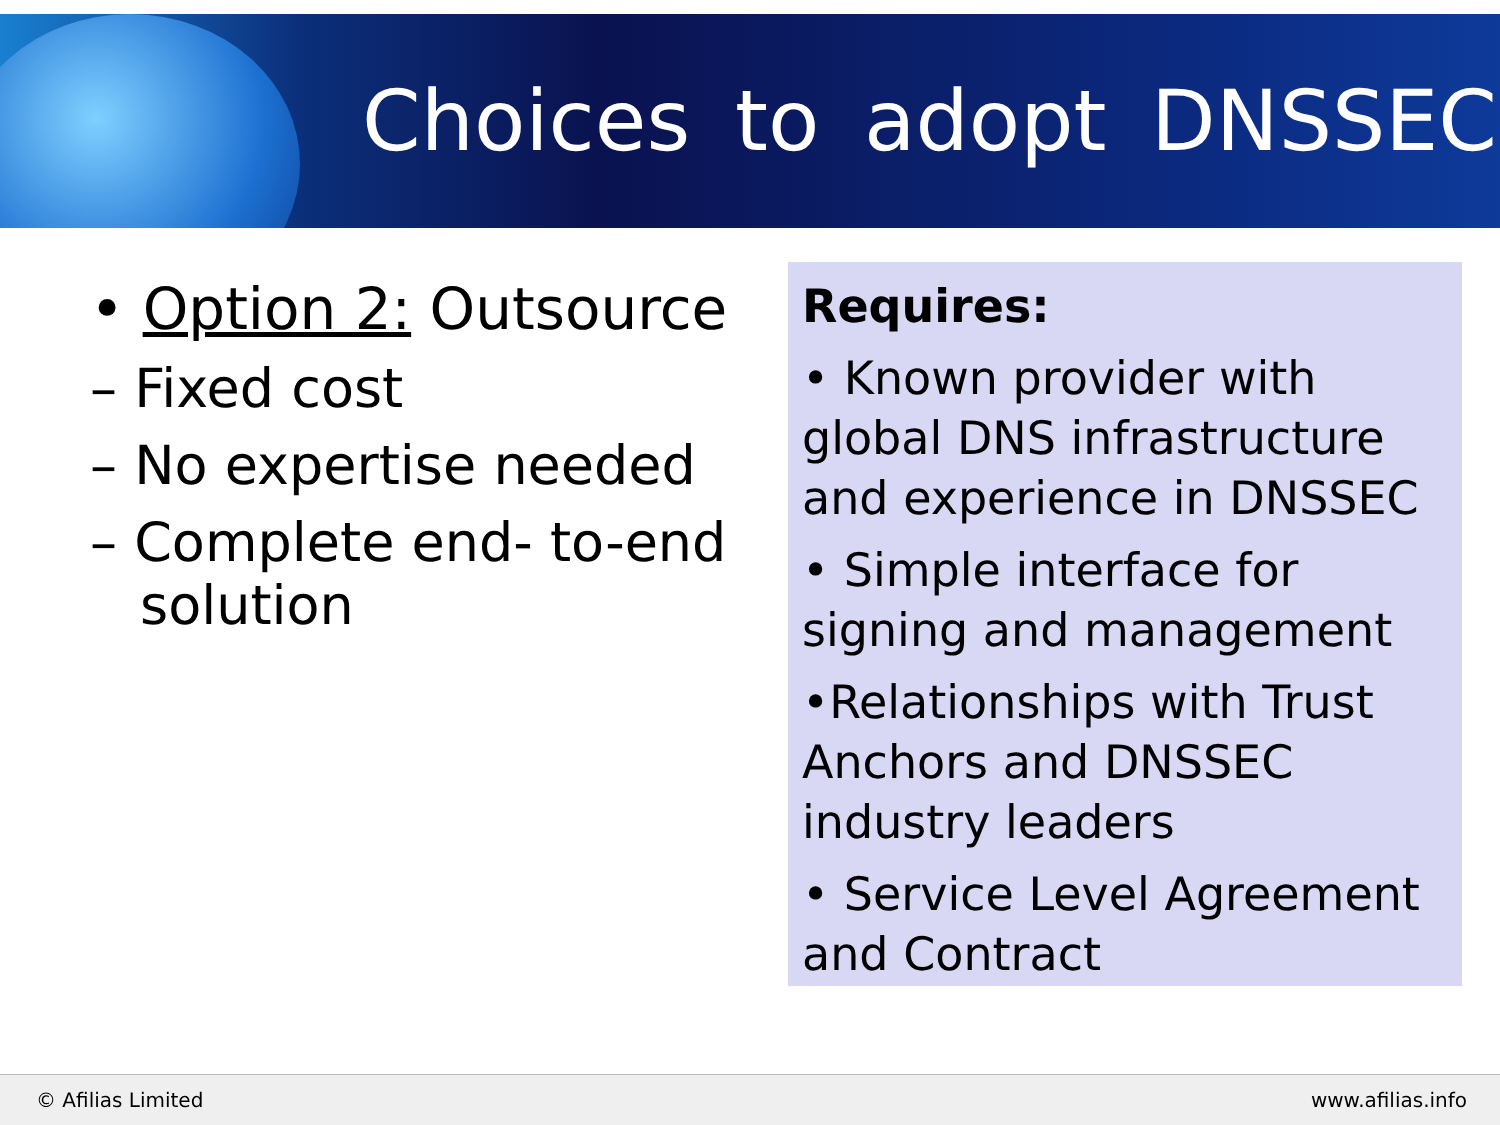Choices to adopt DNSSEC
• Option 2: Outsource
– Fixed cost
– No expertise needed
– Complete end- to-end solution
Requires:
• Known provider with global DNS infrastructure and experience in DNSSEC
• Simple interface for signing and management
•Relationships with Trust Anchors and DNSSEC industry leaders
• Service Level Agreement and Contract
© Afilias Limited www.afilias.info